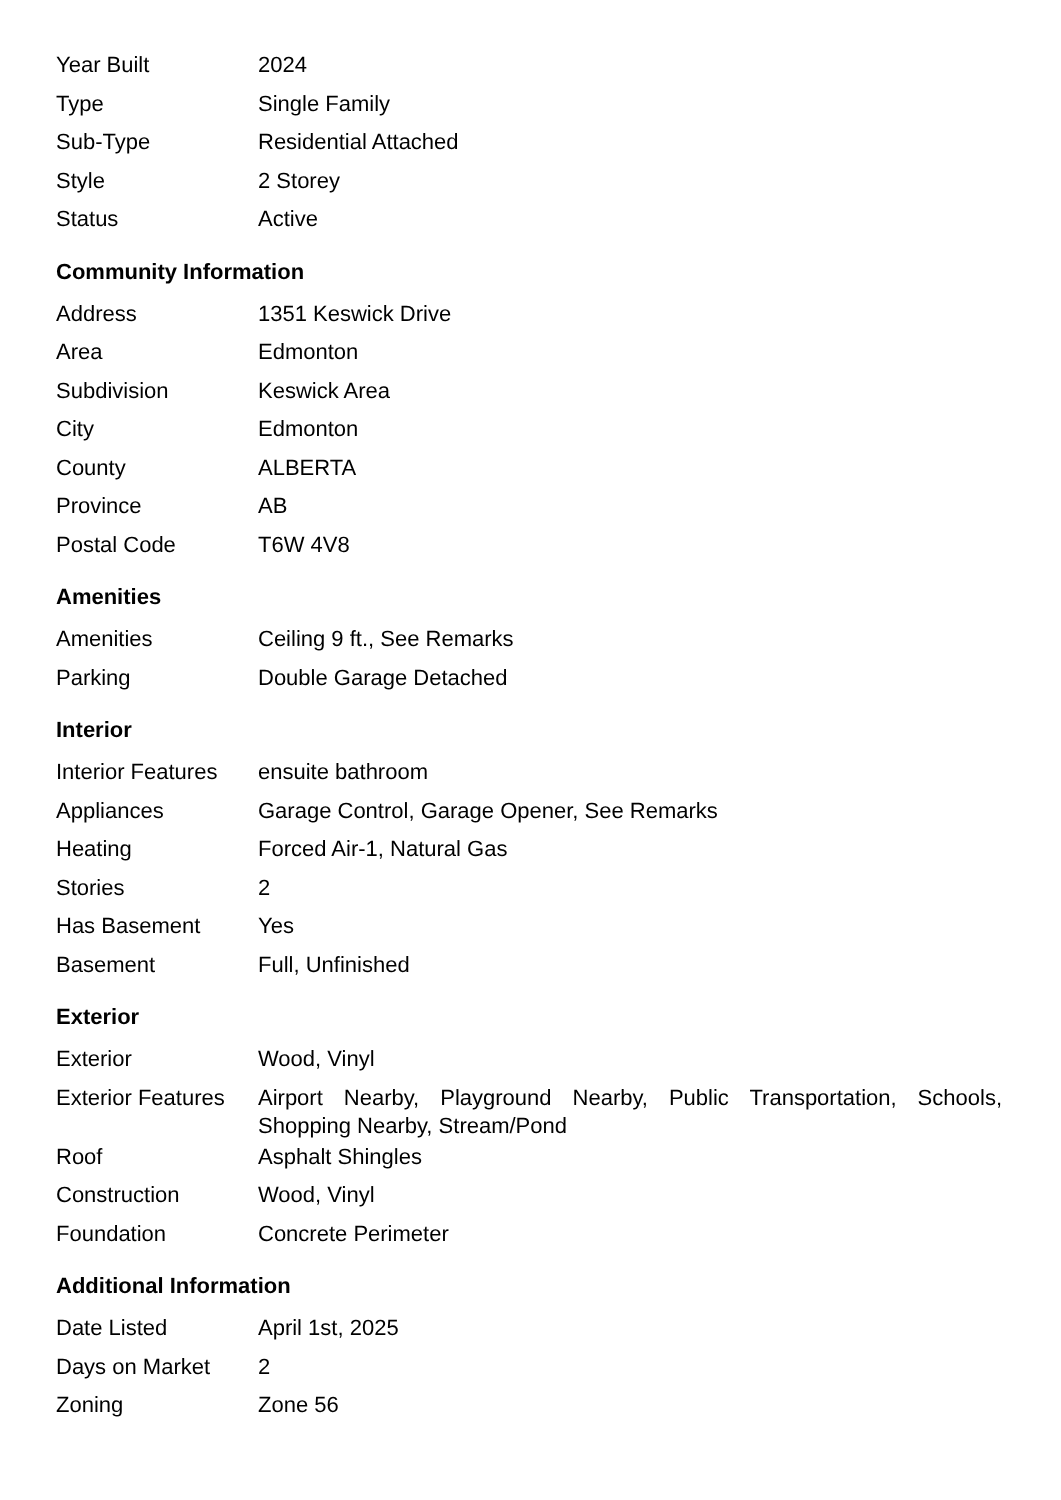| Year Built | 2024 |
| Type | Single Family |
| Sub-Type | Residential Attached |
| Style | 2 Storey |
| Status | Active |
Community Information
| Address | 1351 Keswick Drive |
| Area | Edmonton |
| Subdivision | Keswick Area |
| City | Edmonton |
| County | ALBERTA |
| Province | AB |
| Postal Code | T6W 4V8 |
Amenities
| Amenities | Ceiling 9 ft., See Remarks |
| Parking | Double Garage Detached |
Interior
| Interior Features | ensuite bathroom |
| Appliances | Garage Control, Garage Opener, See Remarks |
| Heating | Forced Air-1, Natural Gas |
| Stories | 2 |
| Has Basement | Yes |
| Basement | Full, Unfinished |
Exterior
| Exterior | Wood, Vinyl |
| Exterior Features | Airport Nearby, Playground Nearby, Public Transportation, Schools, Shopping Nearby, Stream/Pond |
| Roof | Asphalt Shingles |
| Construction | Wood, Vinyl |
| Foundation | Concrete Perimeter |
Additional Information
| Date Listed | April 1st, 2025 |
| Days on Market | 2 |
| Zoning | Zone 56 |